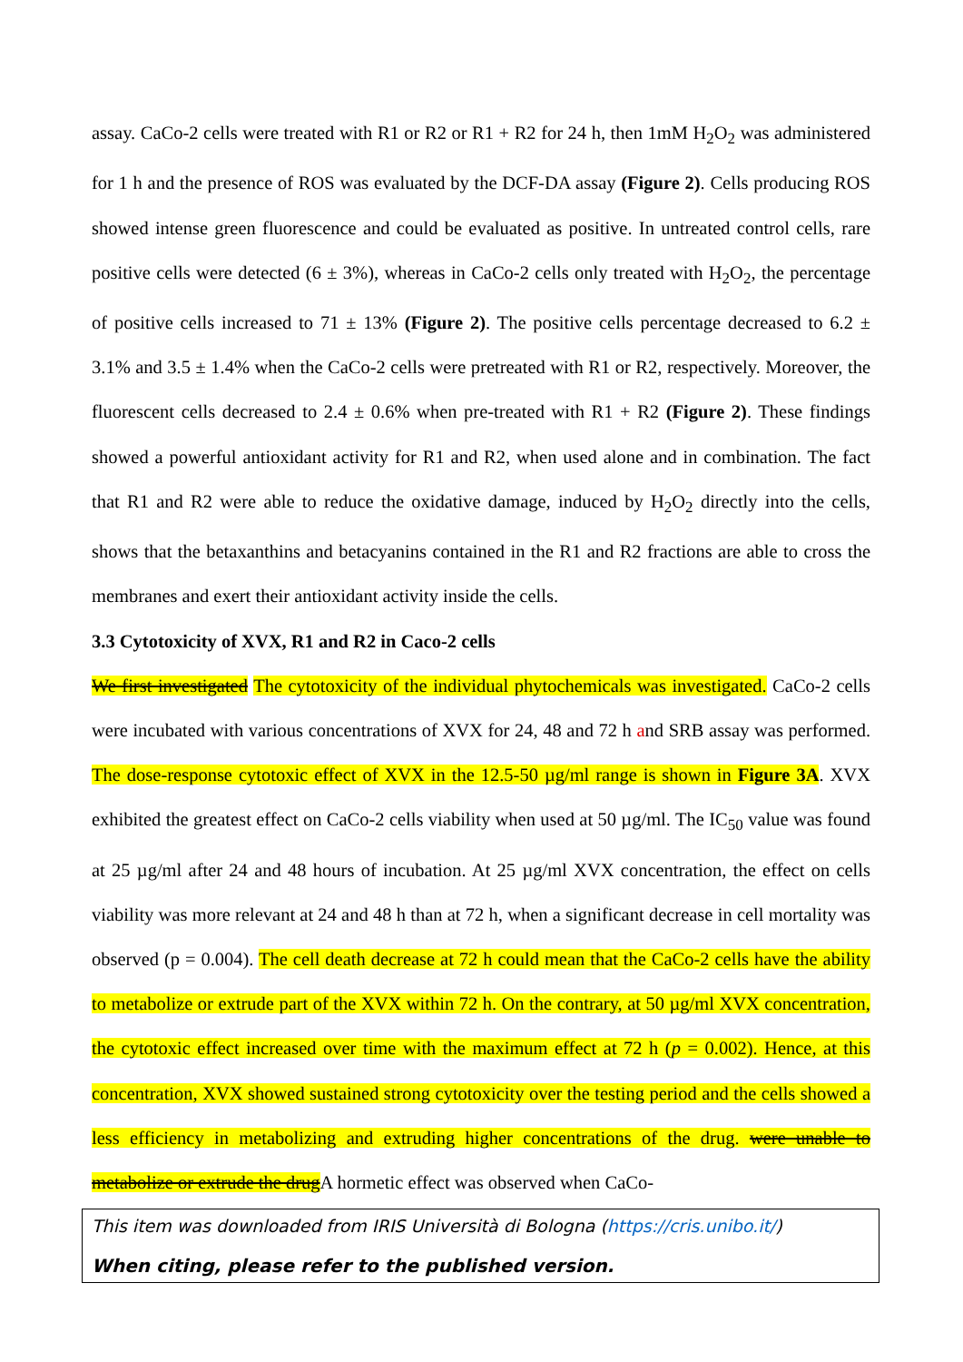assay. CaCo-2 cells were treated with R1 or R2 or R1 + R2 for 24 h, then 1mM H<sub>2</sub>O<sub>2</sub> was administered for 1 h and the presence of ROS was evaluated by the DCF-DA assay (Figure 2). Cells producing ROS showed intense green fluorescence and could be evaluated as positive. In untreated control cells, rare positive cells were detected (6 ± 3%), whereas in CaCo-2 cells only treated with H<sub>2</sub>O<sub>2</sub>, the percentage of positive cells increased to 71 ± 13% (Figure 2). The positive cells percentage decreased to 6.2 ± 3.1% and 3.5 ± 1.4% when the CaCo-2 cells were pretreated with R1 or R2, respectively. Moreover, the fluorescent cells decreased to 2.4 ± 0.6% when pre-treated with R1 + R2 (Figure 2). These findings showed a powerful antioxidant activity for R1 and R2, when used alone and in combination. The fact that R1 and R2 were able to reduce the oxidative damage, induced by H<sub>2</sub>O<sub>2</sub> directly into the cells, shows that the betaxanthins and betacyanins contained in the R1 and R2 fractions are able to cross the membranes and exert their antioxidant activity inside the cells.
3.3 Cytotoxicity of XVX, R1 and R2 in Caco-2 cells
We first investigated The cytotoxicity of the individual phytochemicals was investigated. CaCo-2 cells were incubated with various concentrations of XVX for 24, 48 and 72 h and SRB assay was performed. The dose-response cytotoxic effect of XVX in the 12.5-50 µg/ml range is shown in Figure 3A. XVX exhibited the greatest effect on CaCo-2 cells viability when used at 50 µg/ml. The IC<sub>50</sub> value was found at 25 µg/ml after 24 and 48 hours of incubation. At 25 µg/ml XVX concentration, the effect on cells viability was more relevant at 24 and 48 h than at 72 h, when a significant decrease in cell mortality was observed (p = 0.004). The cell death decrease at 72 h could mean that the CaCo-2 cells have the ability to metabolize or extrude part of the XVX within 72 h. On the contrary, at 50 µg/ml XVX concentration, the cytotoxic effect increased over time with the maximum effect at 72 h (p = 0.002). Hence, at this concentration, XVX showed sustained strong cytotoxicity over the testing period and the cells showed a less efficiency in metabolizing and extruding higher concentrations of the drug. were unable to metabolize or extrude the drug A hormetic effect was observed when CaCo-
This item was downloaded from IRIS Università di Bologna (https://cris.unibo.it/)
When citing, please refer to the published version.